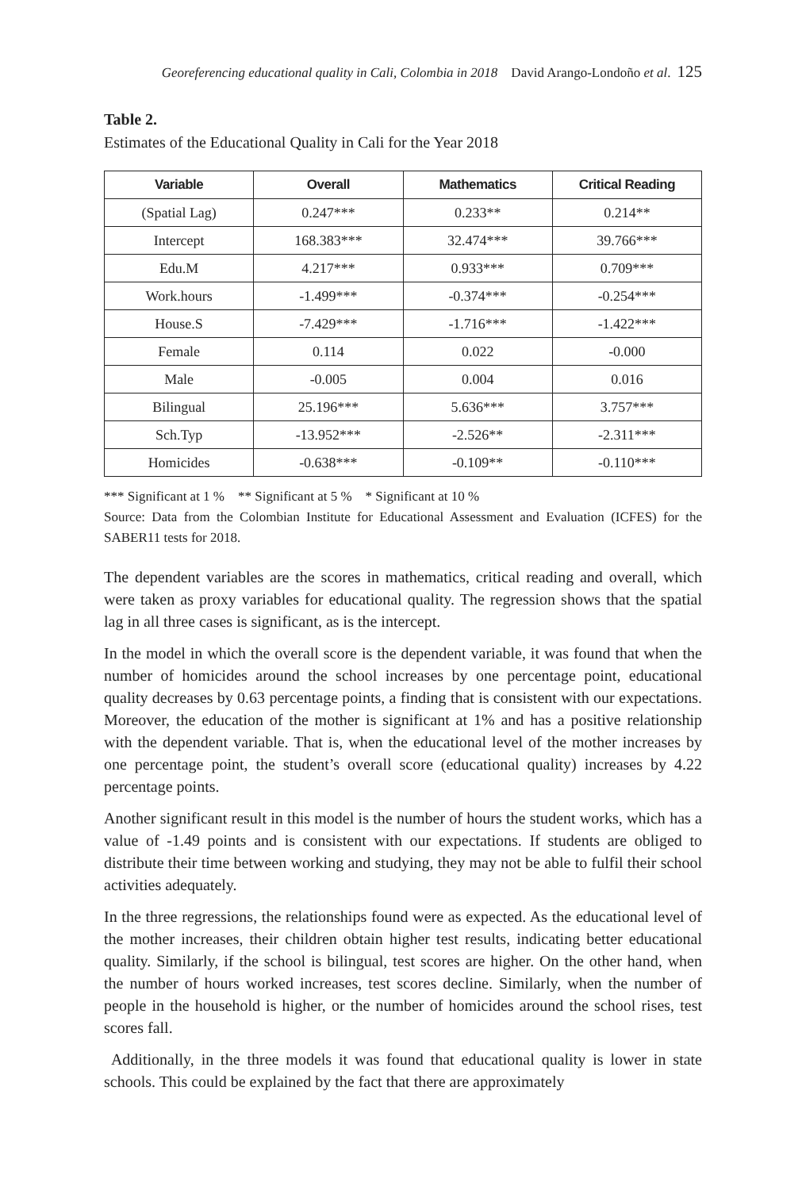Georeferencing educational quality in Cali, Colombia in 2018 David Arango-Londoño et al. 125
Table 2.
Estimates of the Educational Quality in Cali for the Year 2018
| Variable | Overall | Mathematics | Critical Reading |
| --- | --- | --- | --- |
| (Spatial Lag) | 0.247*** | 0.233** | 0.214** |
| Intercept | 168.383*** | 32.474*** | 39.766*** |
| Edu.M | 4.217*** | 0.933*** | 0.709*** |
| Work.hours | -1.499*** | -0.374*** | -0.254*** |
| House.S | -7.429*** | -1.716*** | -1.422*** |
| Female | 0.114 | 0.022 | -0.000 |
| Male | -0.005 | 0.004 | 0.016 |
| Bilingual | 25.196*** | 5.636*** | 3.757*** |
| Sch.Typ | -13.952*** | -2.526** | -2.311*** |
| Homicides | -0.638*** | -0.109** | -0.110*** |
*** Significant at 1 % ** Significant at 5 % * Significant at 10 %
Source: Data from the Colombian Institute for Educational Assessment and Evaluation (ICFES) for the SABER11 tests for 2018.
The dependent variables are the scores in mathematics, critical reading and overall, which were taken as proxy variables for educational quality. The regression shows that the spatial lag in all three cases is significant, as is the intercept.
In the model in which the overall score is the dependent variable, it was found that when the number of homicides around the school increases by one percentage point, educational quality decreases by 0.63 percentage points, a finding that is consistent with our expectations. Moreover, the education of the mother is significant at 1% and has a positive relationship with the dependent variable. That is, when the educational level of the mother increases by one percentage point, the student’s overall score (educational quality) increases by 4.22 percentage points.
Another significant result in this model is the number of hours the student works, which has a value of -1.49 points and is consistent with our expectations. If students are obliged to distribute their time between working and studying, they may not be able to fulfil their school activities adequately.
In the three regressions, the relationships found were as expected. As the educational level of the mother increases, their children obtain higher test results, indicating better educational quality. Similarly, if the school is bilingual, test scores are higher. On the other hand, when the number of hours worked increases, test scores decline. Similarly, when the number of people in the household is higher, or the number of homicides around the school rises, test scores fall.
Additionally, in the three models it was found that educational quality is lower in state schools. This could be explained by the fact that there are approximately